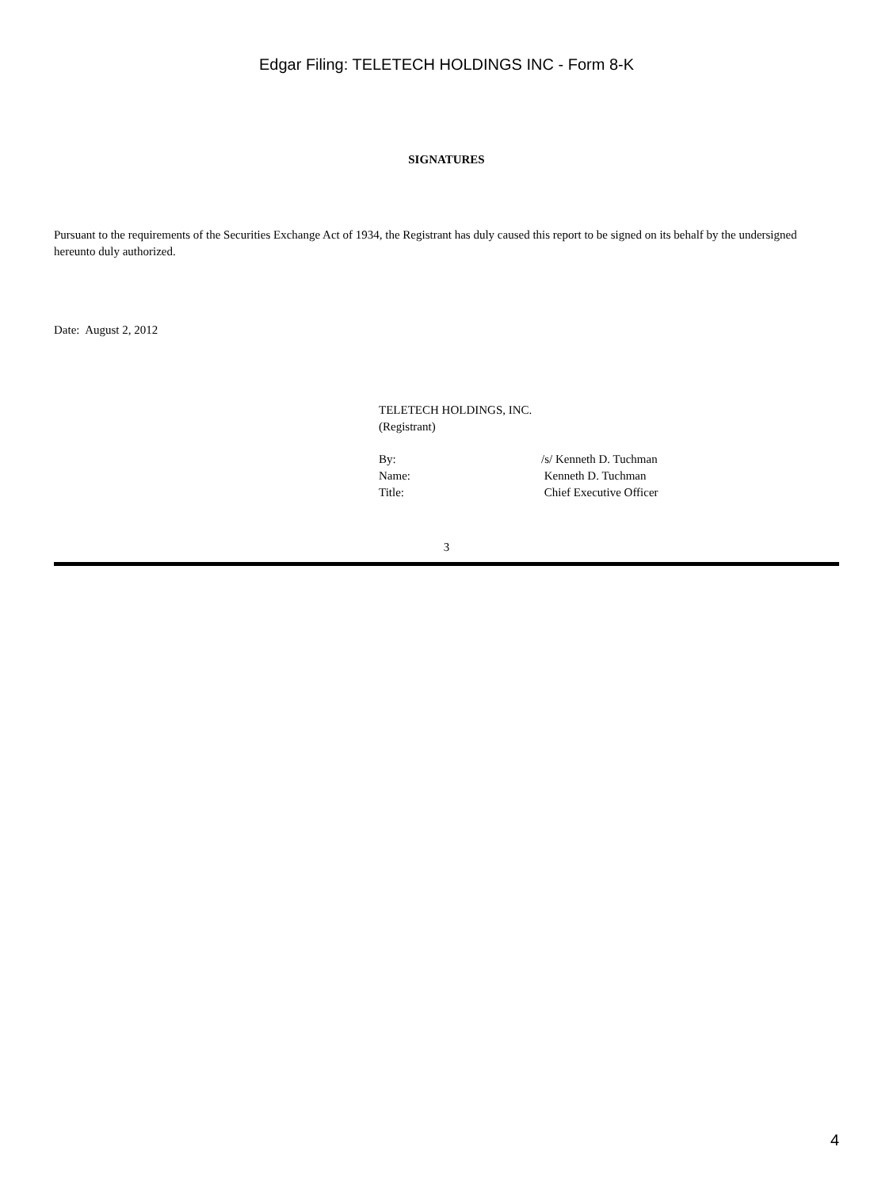Edgar Filing: TELETECH HOLDINGS INC - Form 8-K
SIGNATURES
Pursuant to the requirements of the Securities Exchange Act of 1934, the Registrant has duly caused this report to be signed on its behalf by the undersigned hereunto duly authorized.
Date: August 2, 2012
TELETECH HOLDINGS, INC.
(Registrant)
| By: | /s/ Kenneth D. Tuchman |
| Name: | Kenneth D. Tuchman |
| Title: | Chief Executive Officer |
3
4